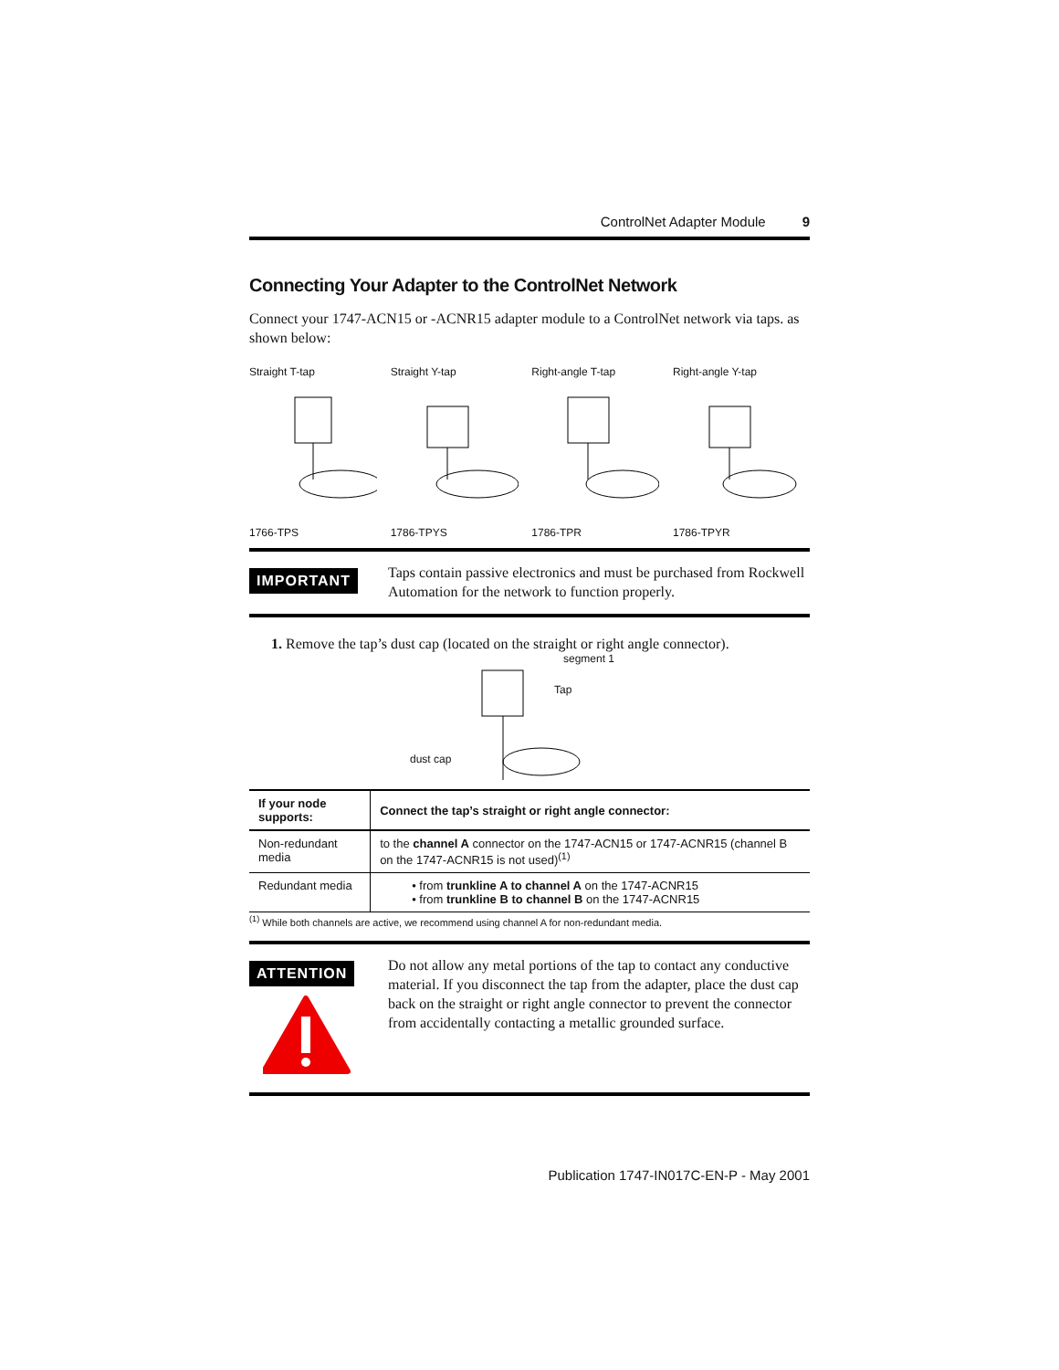ControlNet Adapter Module 9
Connecting Your Adapter to the ControlNet Network
Connect your 1747-ACN15 or -ACNR15 adapter module to a ControlNet network via taps. as shown below:
Straight T-tap
1766-TPS
Straight Y-tap
1786-TPYS
Right-angle T-tap
1786-TPR
Right-angle Y-tap
1786-TPYR
IMPORTANT
Taps contain passive electronics and must be purchased from Rockwell Automation for the network to function properly.
1. Remove the tap’s dust cap (located on the straight or right angle connector).
segment 1
Tap
dust cap
| If your node supports: | Connect the tap’s straight or right angle connector: |
| --- | --- |
| Non-redundant media | to the channel A connector on the 1747-ACN15 or 1747-ACNR15 (channel B on the 1747-ACNR15 is not used)<sup>(1)</sup> |
| Redundant media | • from trunkline A to channel A on the 1747-ACNR15 • from trunkline B to channel B on the 1747-ACNR15 |
<sup>(1)</sup> While both channels are active, we recommend using channel A for non-redundant media.
ATTENTION
Do not allow any metal portions of the tap to contact any conductive material. If you disconnect the tap from the adapter, place the dust cap back on the straight or right angle connector to prevent the connector from accidentally contacting a metallic grounded surface.
Publication 1747-IN017C-EN-P - May 2001